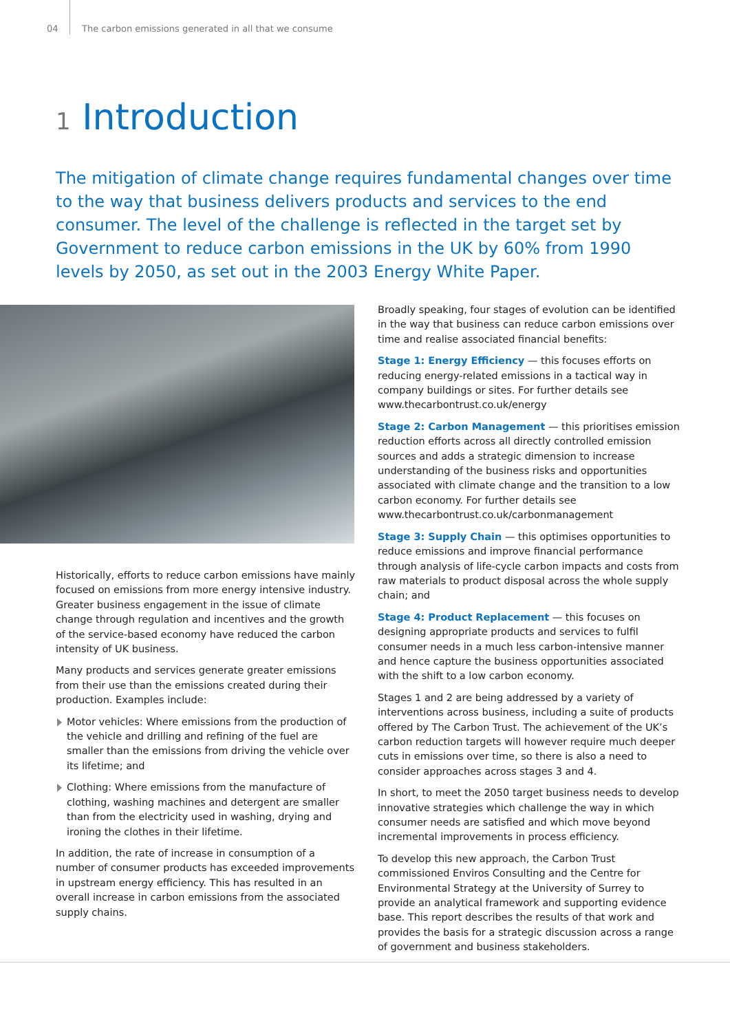04 The carbon emissions generated in all that we consume
1 Introduction
The mitigation of climate change requires fundamental changes over time to the way that business delivers products and services to the end consumer. The level of the challenge is reflected in the target set by Government to reduce carbon emissions in the UK by 60% from 1990 levels by 2050, as set out in the 2003 Energy White Paper.
Historically, efforts to reduce carbon emissions have mainly focused on emissions from more energy intensive industry. Greater business engagement in the issue of climate change through regulation and incentives and the growth of the service-based economy have reduced the carbon intensity of UK business.
Many products and services generate greater emissions from their use than the emissions created during their production. Examples include:
Motor vehicles: Where emissions from the production of the vehicle and drilling and refining of the fuel are smaller than the emissions from driving the vehicle over its lifetime; and
Clothing: Where emissions from the manufacture of clothing, washing machines and detergent are smaller than from the electricity used in washing, drying and ironing the clothes in their lifetime.
In addition, the rate of increase in consumption of a number of consumer products has exceeded improvements in upstream energy efficiency. This has resulted in an overall increase in carbon emissions from the associated supply chains.
Broadly speaking, four stages of evolution can be identified in the way that business can reduce carbon emissions over time and realise associated financial benefits:
Stage 1: Energy Efficiency — this focuses efforts on reducing energy-related emissions in a tactical way in company buildings or sites. For further details see www.thecarbontrust.co.uk/energy
Stage 2: Carbon Management — this prioritises emission reduction efforts across all directly controlled emission sources and adds a strategic dimension to increase understanding of the business risks and opportunities associated with climate change and the transition to a low carbon economy. For further details see www.thecarbontrust.co.uk/carbonmanagement
Stage 3: Supply Chain — this optimises opportunities to reduce emissions and improve financial performance through analysis of life-cycle carbon impacts and costs from raw materials to product disposal across the whole supply chain; and
Stage 4: Product Replacement — this focuses on designing appropriate products and services to fulfil consumer needs in a much less carbon-intensive manner and hence capture the business opportunities associated with the shift to a low carbon economy.
Stages 1 and 2 are being addressed by a variety of interventions across business, including a suite of products offered by The Carbon Trust. The achievement of the UK’s carbon reduction targets will however require much deeper cuts in emissions over time, so there is also a need to consider approaches across stages 3 and 4.
In short, to meet the 2050 target business needs to develop innovative strategies which challenge the way in which consumer needs are satisfied and which move beyond incremental improvements in process efficiency.
To develop this new approach, the Carbon Trust commissioned Enviros Consulting and the Centre for Environmental Strategy at the University of Surrey to provide an analytical framework and supporting evidence base. This report describes the results of that work and provides the basis for a strategic discussion across a range of government and business stakeholders.